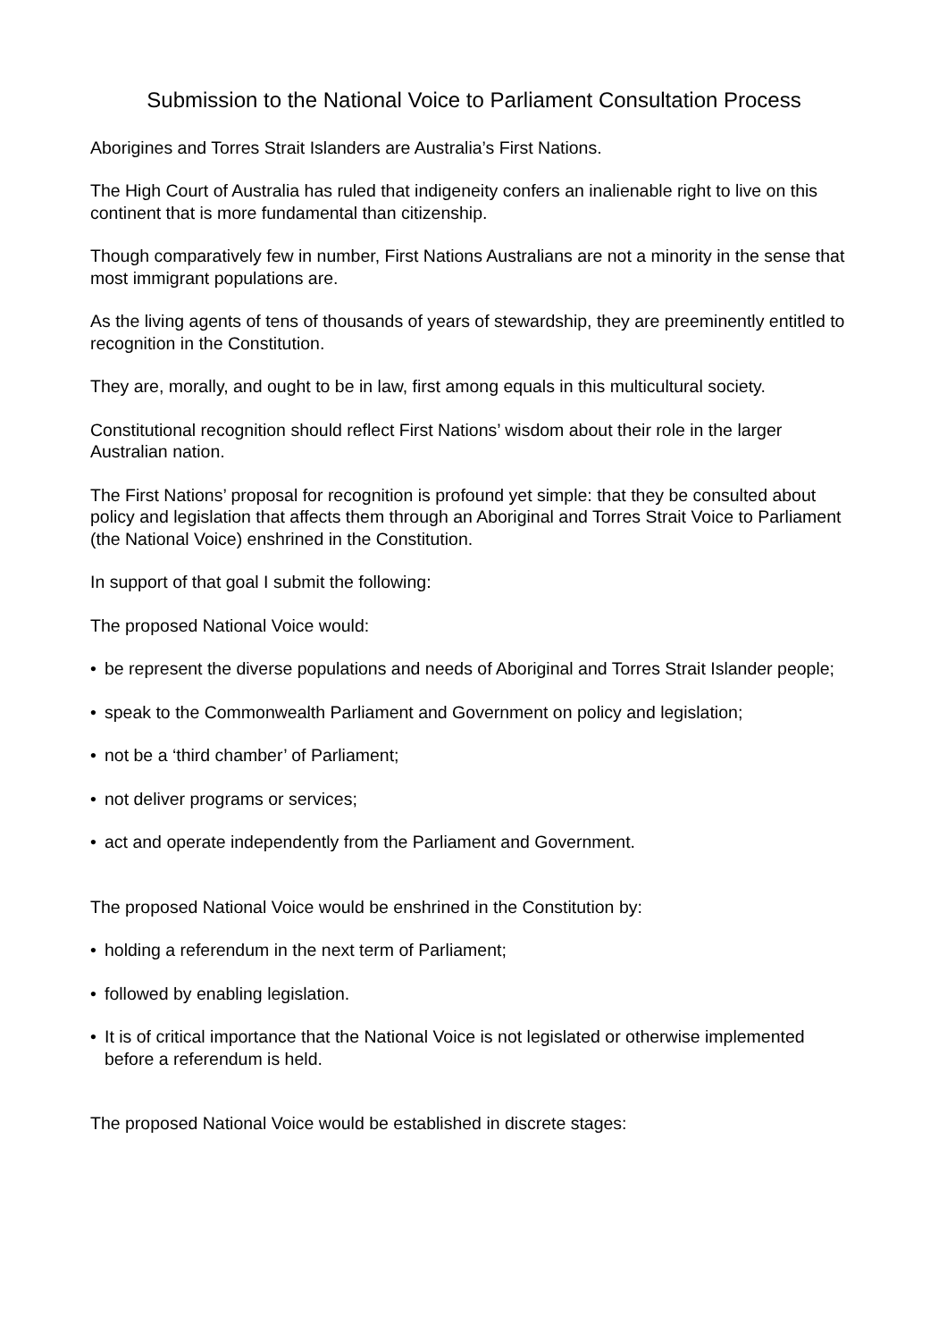Submission to the National Voice to Parliament Consultation Process
Aborigines and Torres Strait Islanders are Australia’s First Nations.
The High Court of Australia has ruled that indigeneity confers an inalienable right to live on this continent that is more fundamental than citizenship.
Though comparatively few in number, First Nations Australians are not a minority in the sense that most immigrant populations are.
As the living agents of tens of thousands of years of stewardship, they are preeminently entitled to recognition in the Constitution.
They are, morally, and ought to be in law, first among equals in this multicultural society.
Constitutional recognition should reflect First Nations’ wisdom about their role in the larger Australian nation.
The First Nations’ proposal for recognition is profound yet simple: that they be consulted about policy and legislation that affects them through an Aboriginal and Torres Strait Voice to Parliament (the National Voice) enshrined in the Constitution.
In support of that goal I submit the following:
The proposed National Voice would:
• be represent the diverse populations and needs of Aboriginal and Torres Strait Islander people;
• speak to the Commonwealth Parliament and Government on policy and legislation;
• not be a ‘third chamber’ of Parliament;
• not deliver programs or services;
• act and operate independently from the Parliament and Government.
The proposed National Voice would be enshrined in the Constitution by:
• holding a referendum in the next term of Parliament;
• followed by enabling legislation.
• It is of critical importance that the National Voice is not legislated or otherwise implemented before a referendum is held.
The proposed National Voice would be established in discrete stages: